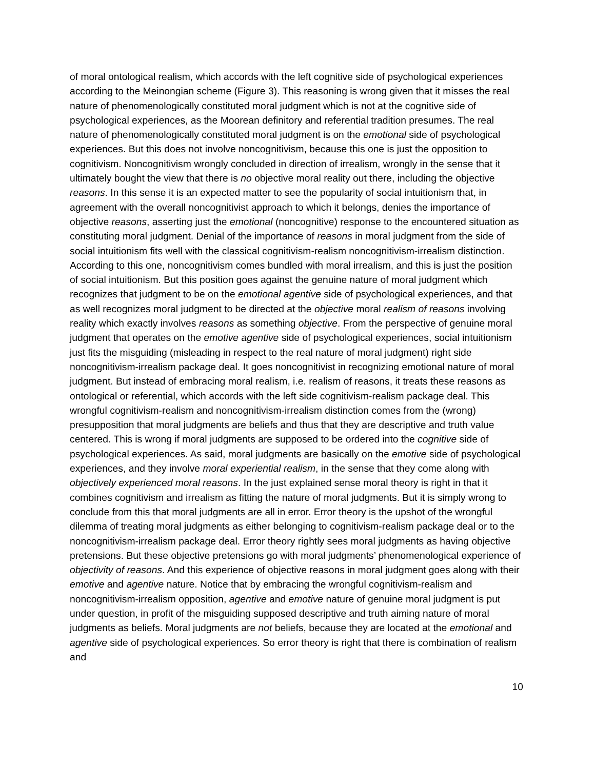of moral ontological realism, which accords with the left cognitive side of psychological experiences according to the Meinongian scheme (Figure 3). This reasoning is wrong given that it misses the real nature of phenomenologically constituted moral judgment which is not at the cognitive side of psychological experiences, as the Moorean definitory and referential tradition presumes. The real nature of phenomenologically constituted moral judgment is on the emotional side of psychological experiences. But this does not involve noncognitivism, because this one is just the opposition to cognitivism. Noncognitivism wrongly concluded in direction of irrealism, wrongly in the sense that it ultimately bought the view that there is no objective moral reality out there, including the objective reasons. In this sense it is an expected matter to see the popularity of social intuitionism that, in agreement with the overall noncognitivist approach to which it belongs, denies the importance of objective reasons, asserting just the emotional (noncognitive) response to the encountered situation as constituting moral judgment. Denial of the importance of reasons in moral judgment from the side of social intuitionism fits well with the classical cognitivism-realism noncognitivism-irrealism distinction. According to this one, noncognitivism comes bundled with moral irrealism, and this is just the position of social intuitionism. But this position goes against the genuine nature of moral judgment which recognizes that judgment to be on the emotional agentive side of psychological experiences, and that as well recognizes moral judgment to be directed at the objective moral realism of reasons involving reality which exactly involves reasons as something objective. From the perspective of genuine moral judgment that operates on the emotive agentive side of psychological experiences, social intuitionism just fits the misguiding (misleading in respect to the real nature of moral judgment) right side noncognitivism-irrealism package deal. It goes noncognitivist in recognizing emotional nature of moral judgment. But instead of embracing moral realism, i.e. realism of reasons, it treats these reasons as ontological or referential, which accords with the left side cognitivism-realism package deal. This wrongful cognitivism-realism and noncognitivism-irrealism distinction comes from the (wrong) presupposition that moral judgments are beliefs and thus that they are descriptive and truth value centered. This is wrong if moral judgments are supposed to be ordered into the cognitive side of psychological experiences. As said, moral judgments are basically on the emotive side of psychological experiences, and they involve moral experiential realism, in the sense that they come along with objectively experienced moral reasons. In the just explained sense moral theory is right in that it combines cognitivism and irrealism as fitting the nature of moral judgments. But it is simply wrong to conclude from this that moral judgments are all in error. Error theory is the upshot of the wrongful dilemma of treating moral judgments as either belonging to cognitivism-realism package deal or to the noncognitivism-irrealism package deal. Error theory rightly sees moral judgments as having objective pretensions. But these objective pretensions go with moral judgments’ phenomenological experience of objectivity of reasons. And this experience of objective reasons in moral judgment goes along with their emotive and agentive nature. Notice that by embracing the wrongful cognitivism-realism and noncognitivism-irrealism opposition, agentive and emotive nature of genuine moral judgment is put under question, in profit of the misguiding supposed descriptive and truth aiming nature of moral judgments as beliefs. Moral judgments are not beliefs, because they are located at the emotional and agentive side of psychological experiences. So error theory is right that there is combination of realism and
10